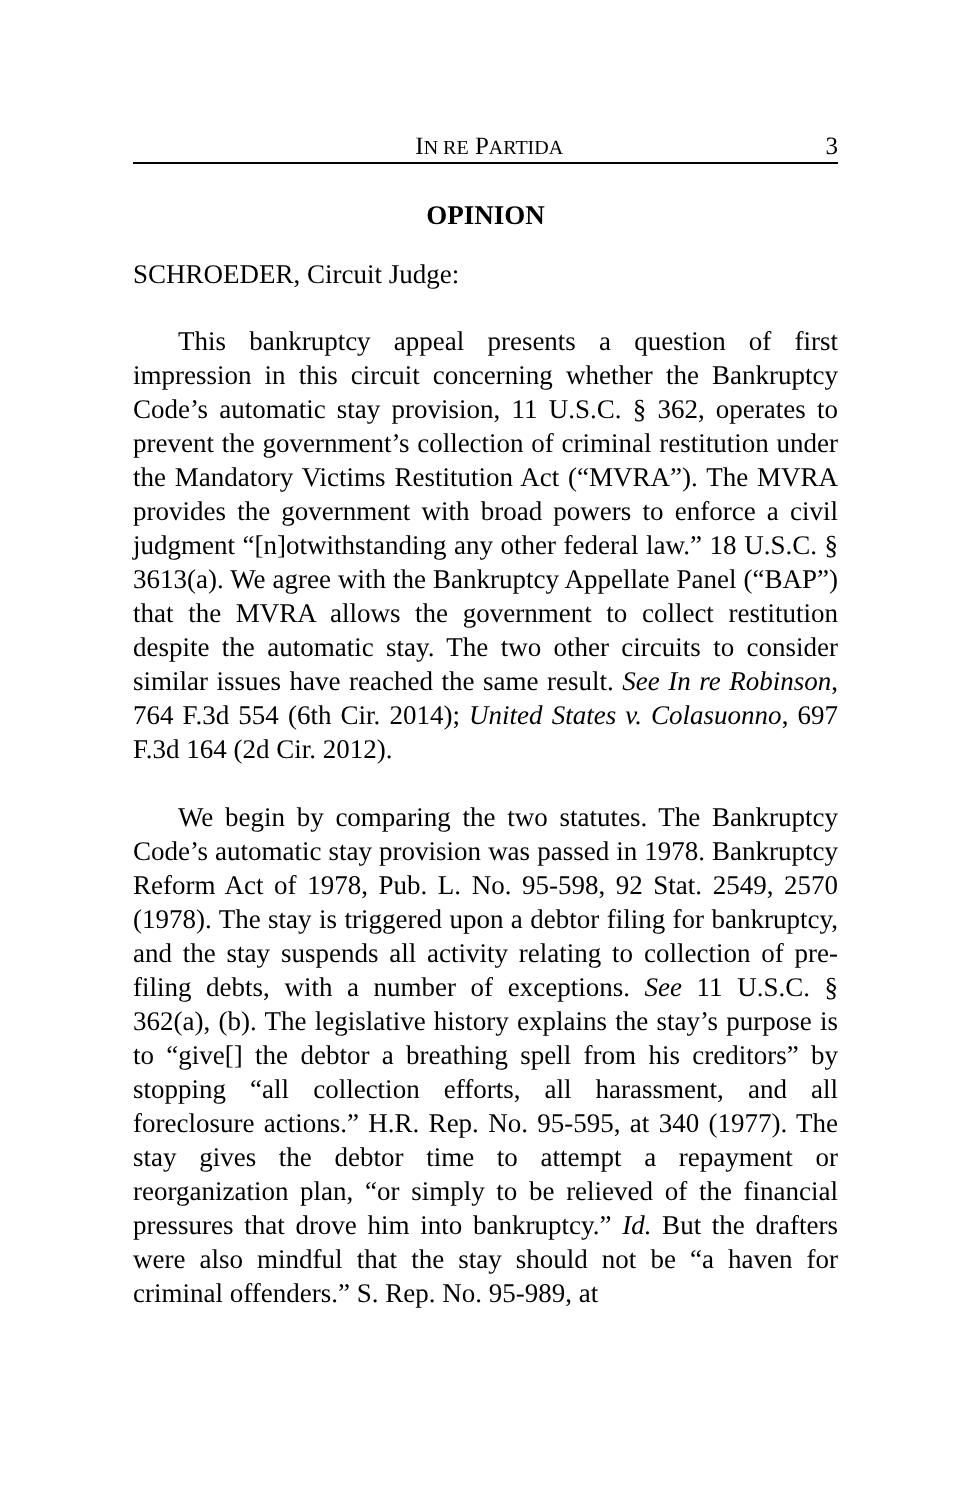IN RE PARTIDA 3
OPINION
SCHROEDER, Circuit Judge:
This bankruptcy appeal presents a question of first impression in this circuit concerning whether the Bankruptcy Code’s automatic stay provision, 11 U.S.C. § 362, operates to prevent the government’s collection of criminal restitution under the Mandatory Victims Restitution Act (“MVRA”). The MVRA provides the government with broad powers to enforce a civil judgment “[n]otwithstanding any other federal law.” 18 U.S.C. § 3613(a). We agree with the Bankruptcy Appellate Panel (“BAP”) that the MVRA allows the government to collect restitution despite the automatic stay. The two other circuits to consider similar issues have reached the same result. See In re Robinson, 764 F.3d 554 (6th Cir. 2014); United States v. Colasuonno, 697 F.3d 164 (2d Cir. 2012).
We begin by comparing the two statutes. The Bankruptcy Code’s automatic stay provision was passed in 1978. Bankruptcy Reform Act of 1978, Pub. L. No. 95-598, 92 Stat. 2549, 2570 (1978). The stay is triggered upon a debtor filing for bankruptcy, and the stay suspends all activity relating to collection of pre-filing debts, with a number of exceptions. See 11 U.S.C. § 362(a), (b). The legislative history explains the stay’s purpose is to “give[] the debtor a breathing spell from his creditors” by stopping “all collection efforts, all harassment, and all foreclosure actions.” H.R. Rep. No. 95-595, at 340 (1977). The stay gives the debtor time to attempt a repayment or reorganization plan, “or simply to be relieved of the financial pressures that drove him into bankruptcy.” Id. But the drafters were also mindful that the stay should not be “a haven for criminal offenders.” S. Rep. No. 95-989, at